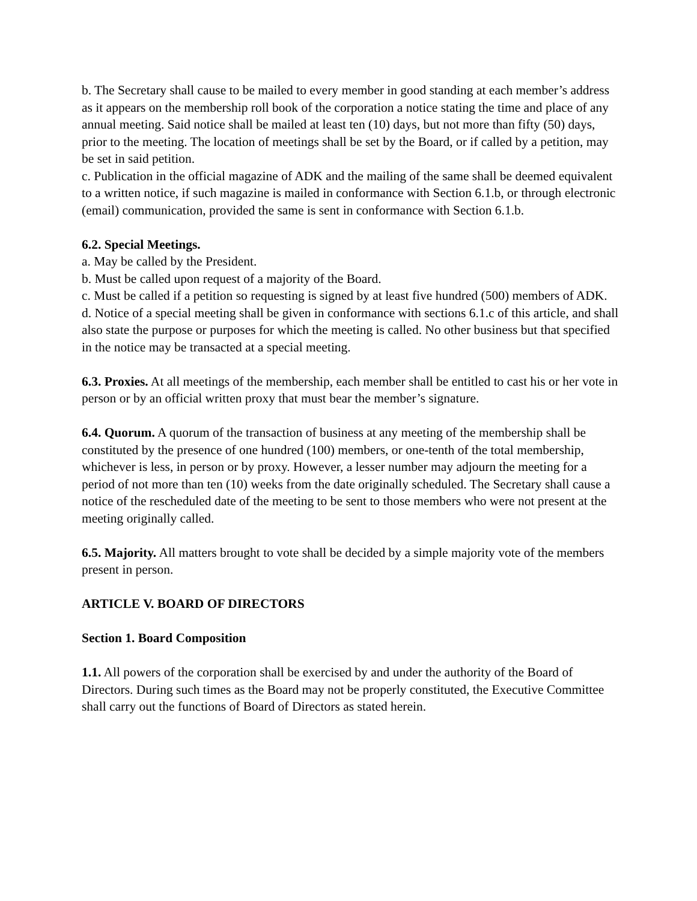b. The Secretary shall cause to be mailed to every member in good standing at each member’s address as it appears on the membership roll book of the corporation a notice stating the time and place of any annual meeting. Said notice shall be mailed at least ten (10) days, but not more than fifty (50) days, prior to the meeting. The location of meetings shall be set by the Board, or if called by a petition, may be set in said petition.
c. Publication in the official magazine of ADK and the mailing of the same shall be deemed equivalent to a written notice, if such magazine is mailed in conformance with Section 6.1.b, or through electronic (email) communication, provided the same is sent in conformance with Section 6.1.b.
6.2. Special Meetings.
a. May be called by the President.
b. Must be called upon request of a majority of the Board.
c. Must be called if a petition so requesting is signed by at least five hundred (500) members of ADK.
d. Notice of a special meeting shall be given in conformance with sections 6.1.c of this article, and shall also state the purpose or purposes for which the meeting is called. No other business but that specified in the notice may be transacted at a special meeting.
6.3. Proxies. At all meetings of the membership, each member shall be entitled to cast his or her vote in person or by an official written proxy that must bear the member’s signature.
6.4. Quorum. A quorum of the transaction of business at any meeting of the membership shall be constituted by the presence of one hundred (100) members, or one-tenth of the total membership, whichever is less, in person or by proxy. However, a lesser number may adjourn the meeting for a period of not more than ten (10) weeks from the date originally scheduled. The Secretary shall cause a notice of the rescheduled date of the meeting to be sent to those members who were not present at the meeting originally called.
6.5. Majority. All matters brought to vote shall be decided by a simple majority vote of the members present in person.
ARTICLE V. BOARD OF DIRECTORS
Section 1. Board Composition
1.1. All powers of the corporation shall be exercised by and under the authority of the Board of Directors. During such times as the Board may not be properly constituted, the Executive Committee shall carry out the functions of Board of Directors as stated herein.